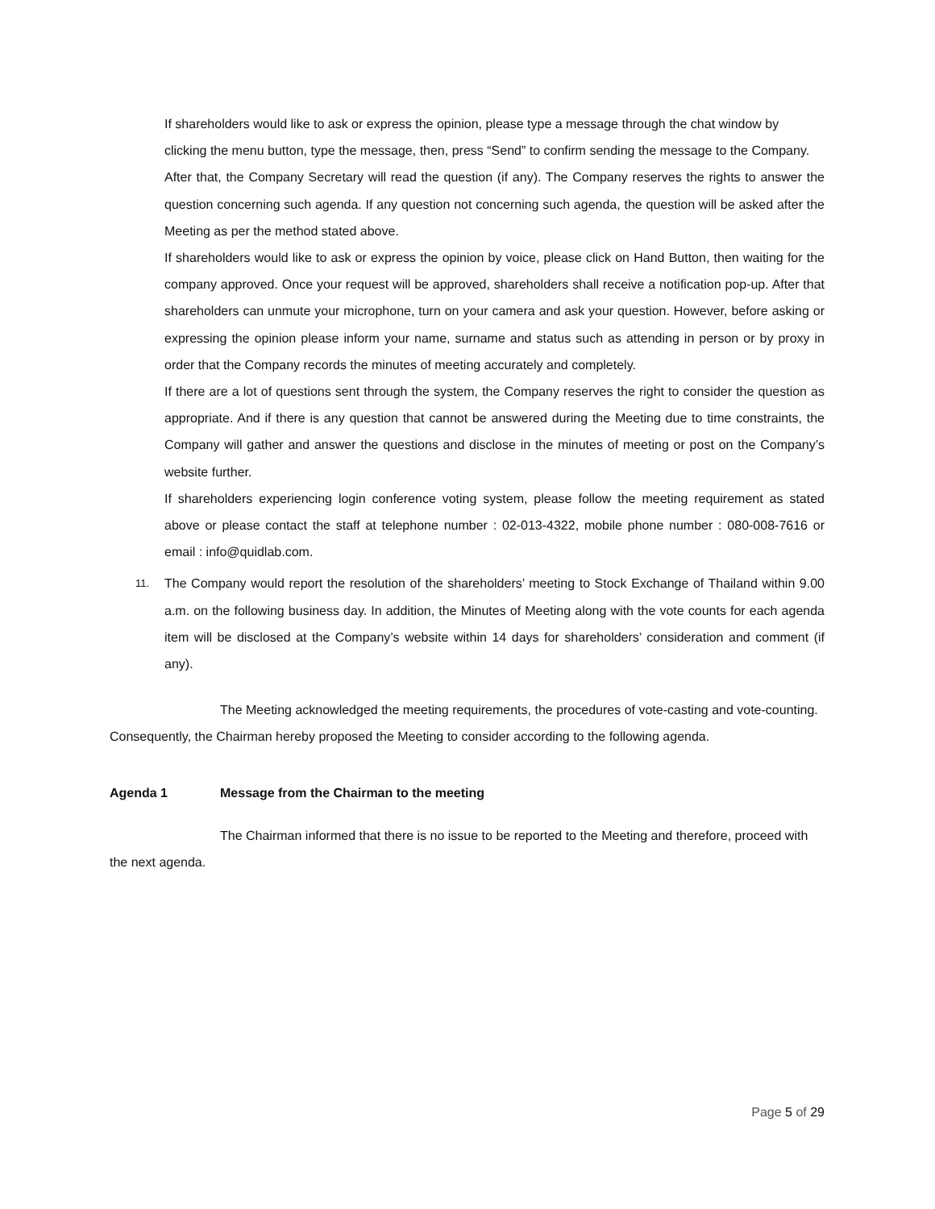If shareholders would like to ask or express the opinion, please type a message through the chat window by clicking the menu button, type the message, then, press “Send” to confirm sending the message to the Company.
After that, the Company Secretary will read the question (if any). The Company reserves the rights to answer the question concerning such agenda. If any question not concerning such agenda, the question will be asked after the Meeting as per the method stated above.
If shareholders would like to ask or express the opinion by voice, please click on Hand Button, then waiting for the company approved. Once your request will be approved, shareholders shall receive a notification pop-up. After that shareholders can unmute your microphone, turn on your camera and ask your question. However, before asking or expressing the opinion please inform your name, surname and status such as attending in person or by proxy in order that the Company records the minutes of meeting accurately and completely.
If there are a lot of questions sent through the system, the Company reserves the right to consider the question as appropriate. And if there is any question that cannot be answered during the Meeting due to time constraints, the Company will gather and answer the questions and disclose in the minutes of meeting or post on the Company’s website further.
If shareholders experiencing login conference voting system, please follow the meeting requirement as stated above or please contact the staff at telephone number : 02-013-4322, mobile phone number : 080-008-7616 or email : info@quidlab.com.
11.
The Company would report the resolution of the shareholders’ meeting to Stock Exchange of Thailand within 9.00 a.m. on the following business day. In addition, the Minutes of Meeting along with the vote counts for each agenda item will be disclosed at the Company’s website within 14 days for shareholders’ consideration and comment (if any).
The Meeting acknowledged the meeting requirements, the procedures of vote-casting and vote-counting. Consequently, the Chairman hereby proposed the Meeting to consider according to the following agenda.
Agenda 1 Message from the Chairman to the meeting
The Chairman informed that there is no issue to be reported to the Meeting and therefore, proceed with the next agenda.
Page 5 of 29